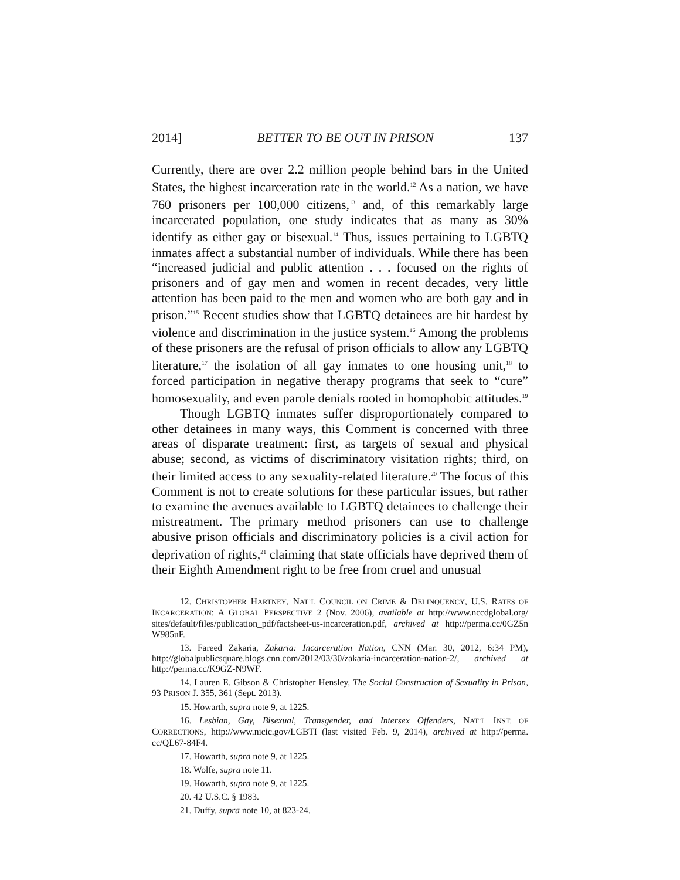2014] BETTER TO BE OUT IN PRISON 137
Currently, there are over 2.2 million people behind bars in the United States, the highest incarceration rate in the world.<sup>12</sup> As a nation, we have 760 prisoners per 100,000 citizens,<sup>13</sup> and, of this remarkably large incarcerated population, one study indicates that as many as 30% identify as either gay or bisexual.<sup>14</sup> Thus, issues pertaining to LGBTQ inmates affect a substantial number of individuals. While there has been “increased judicial and public attention . . . focused on the rights of prisoners and of gay men and women in recent decades, very little attention has been paid to the men and women who are both gay and in prison.”<sup>15</sup> Recent studies show that LGBTQ detainees are hit hardest by violence and discrimination in the justice system.<sup>16</sup> Among the problems of these prisoners are the refusal of prison officials to allow any LGBTQ literature,<sup>17</sup> the isolation of all gay inmates to one housing unit,<sup>18</sup> to forced participation in negative therapy programs that seek to “cure” homosexuality, and even parole denials rooted in homophobic attitudes.<sup>19</sup>
Though LGBTQ inmates suffer disproportionately compared to other detainees in many ways, this Comment is concerned with three areas of disparate treatment: first, as targets of sexual and physical abuse; second, as victims of discriminatory visitation rights; third, on their limited access to any sexuality-related literature.<sup>20</sup> The focus of this Comment is not to create solutions for these particular issues, but rather to examine the avenues available to LGBTQ detainees to challenge their mistreatment. The primary method prisoners can use to challenge abusive prison officials and discriminatory policies is a civil action for deprivation of rights,<sup>21</sup> claiming that state officials have deprived them of their Eighth Amendment right to be free from cruel and unusual
12. CHRISTOPHER HARTNEY, NAT’L COUNCIL ON CRIME & DELINQUENCY, U.S. RATES OF INCARCERATION: A GLOBAL PERSPECTIVE 2 (Nov. 2006), available at http://www.nccdglobal.org/ sites/default/files/publication_pdf/factsheet-us-incarceration.pdf, archived at http://perma.cc/0GZ5n W985uF.
13. Fareed Zakaria, Zakaria: Incarceration Nation, CNN (Mar. 30, 2012, 6:34 PM), http://globalpublicsquare.blogs.cnn.com/2012/03/30/zakaria-incarceration-nation-2/, archived at http://perma.cc/K9GZ-N9WF.
14. Lauren E. Gibson & Christopher Hensley, The Social Construction of Sexuality in Prison, 93 PRISON J. 355, 361 (Sept. 2013).
15. Howarth, supra note 9, at 1225.
16. Lesbian, Gay, Bisexual, Transgender, and Intersex Offenders, NAT’L INST. OF CORRECTIONS, http://www.nicic.gov/LGBTI (last visited Feb. 9, 2014), archived at http://perma. cc/QL67-84F4.
17. Howarth, supra note 9, at 1225.
18. Wolfe, supra note 11.
19. Howarth, supra note 9, at 1225.
20. 42 U.S.C. § 1983.
21. Duffy, supra note 10, at 823-24.